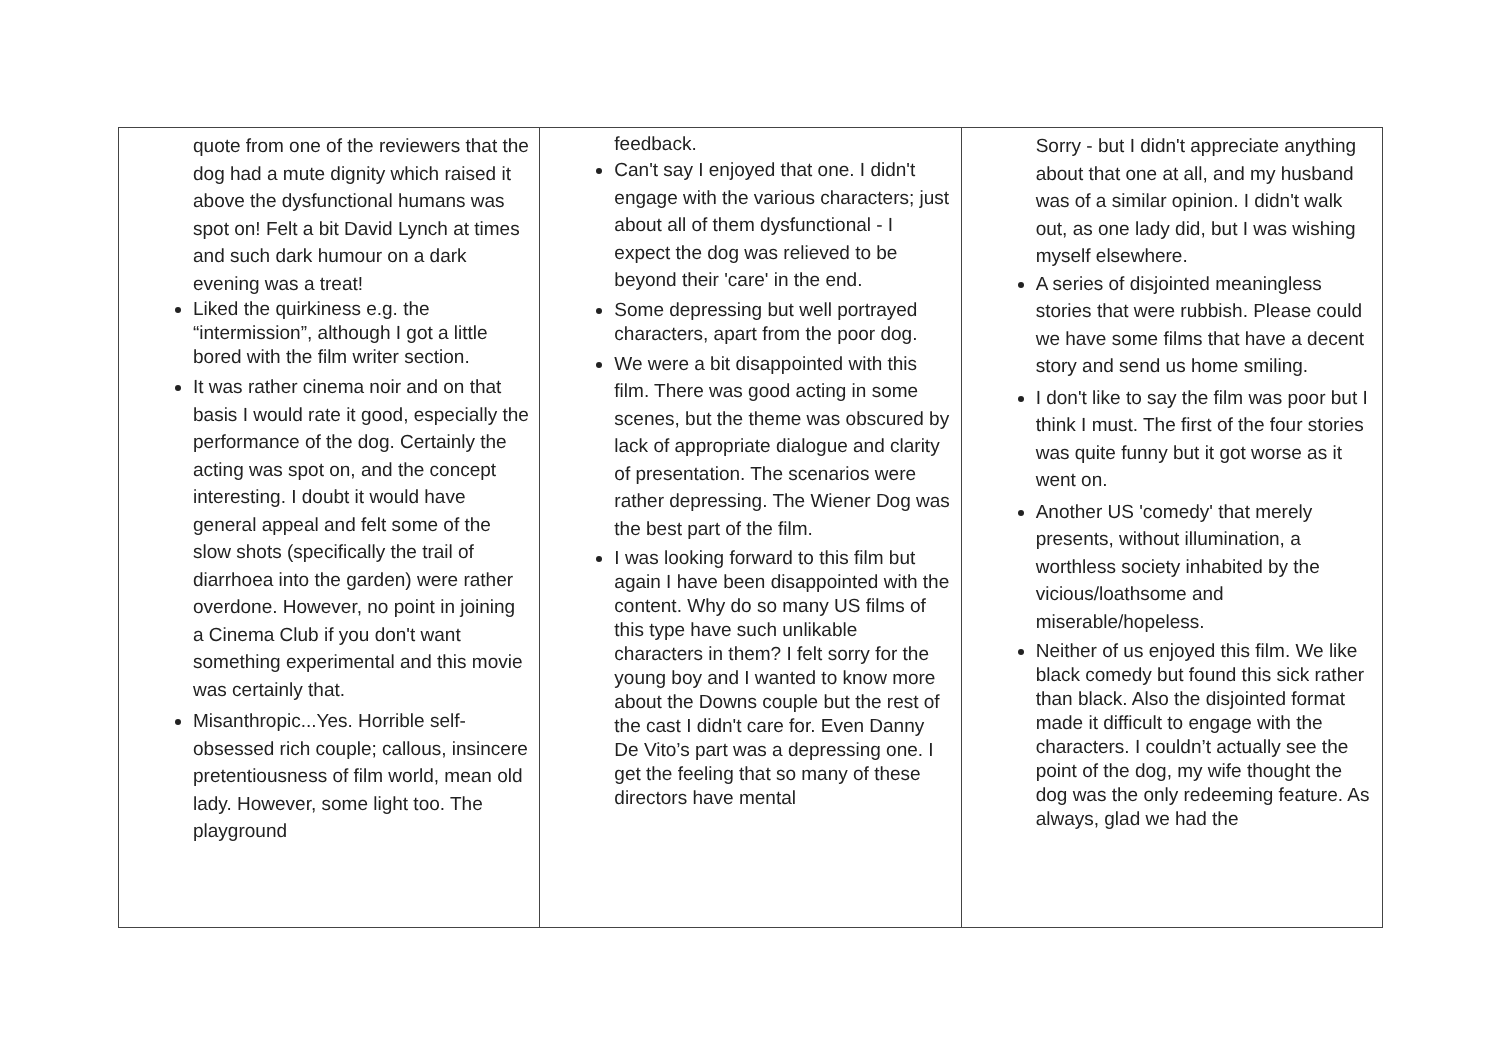| quote from one of the reviewers that the dog had a mute dignity which raised it above the dysfunctional humans was spot on! Felt a bit David Lynch at times and such dark humour on a dark evening was a treat! Liked the quirkiness e.g. the “intermission”, although I got a little bored with the film writer section. It was rather cinema noir and on that basis I would rate it good, especially the performance of the dog. Certainly the acting was spot on, and the concept interesting. I doubt it would have general appeal and felt some of the slow shots (specifically the trail of diarrhoea into the garden) were rather overdone. However, no point in joining a Cinema Club if you don't want something experimental and this movie was certainly that. Misanthropic...Yes. Horrible self-obsessed rich couple; callous, insincere pretentiousness of film world, mean old lady. However, some light too. The playground | feedback. Can't say I enjoyed that one. I didn't engage with the various characters; just about all of them dysfunctional - I expect the dog was relieved to be beyond their 'care' in the end. Some depressing but well portrayed characters, apart from the poor dog. We were a bit disappointed with this film. There was good acting in some scenes, but the theme was obscured by lack of appropriate dialogue and clarity of presentation. The scenarios were rather depressing. The Wiener Dog was the best part of the film. I was looking forward to this film but again I have been disappointed with the content. Why do so many US films of this type have such unlikable characters in them? I felt sorry for the young boy and I wanted to know more about the Downs couple but the rest of the cast I didn't care for. Even Danny De Vito’s part was a depressing one. I get the feeling that so many of these directors have mental | Sorry - but I didn't appreciate anything about that one at all, and my husband was of a similar opinion. I didn't walk out, as one lady did, but I was wishing myself elsewhere. A series of disjointed meaningless stories that were rubbish. Please could we have some films that have a decent story and send us home smiling. I don't like to say the film was poor but I think I must. The first of the four stories was quite funny but it got worse as it went on. Another US 'comedy' that merely presents, without illumination, a worthless society inhabited by the vicious/loathsome and miserable/hopeless. Neither of us enjoyed this film. We like black comedy but found this sick rather than black. Also the disjointed format made it difficult to engage with the characters. I couldn’t actually see the point of the dog, my wife thought the dog was the only redeeming feature. As always, glad we had the |